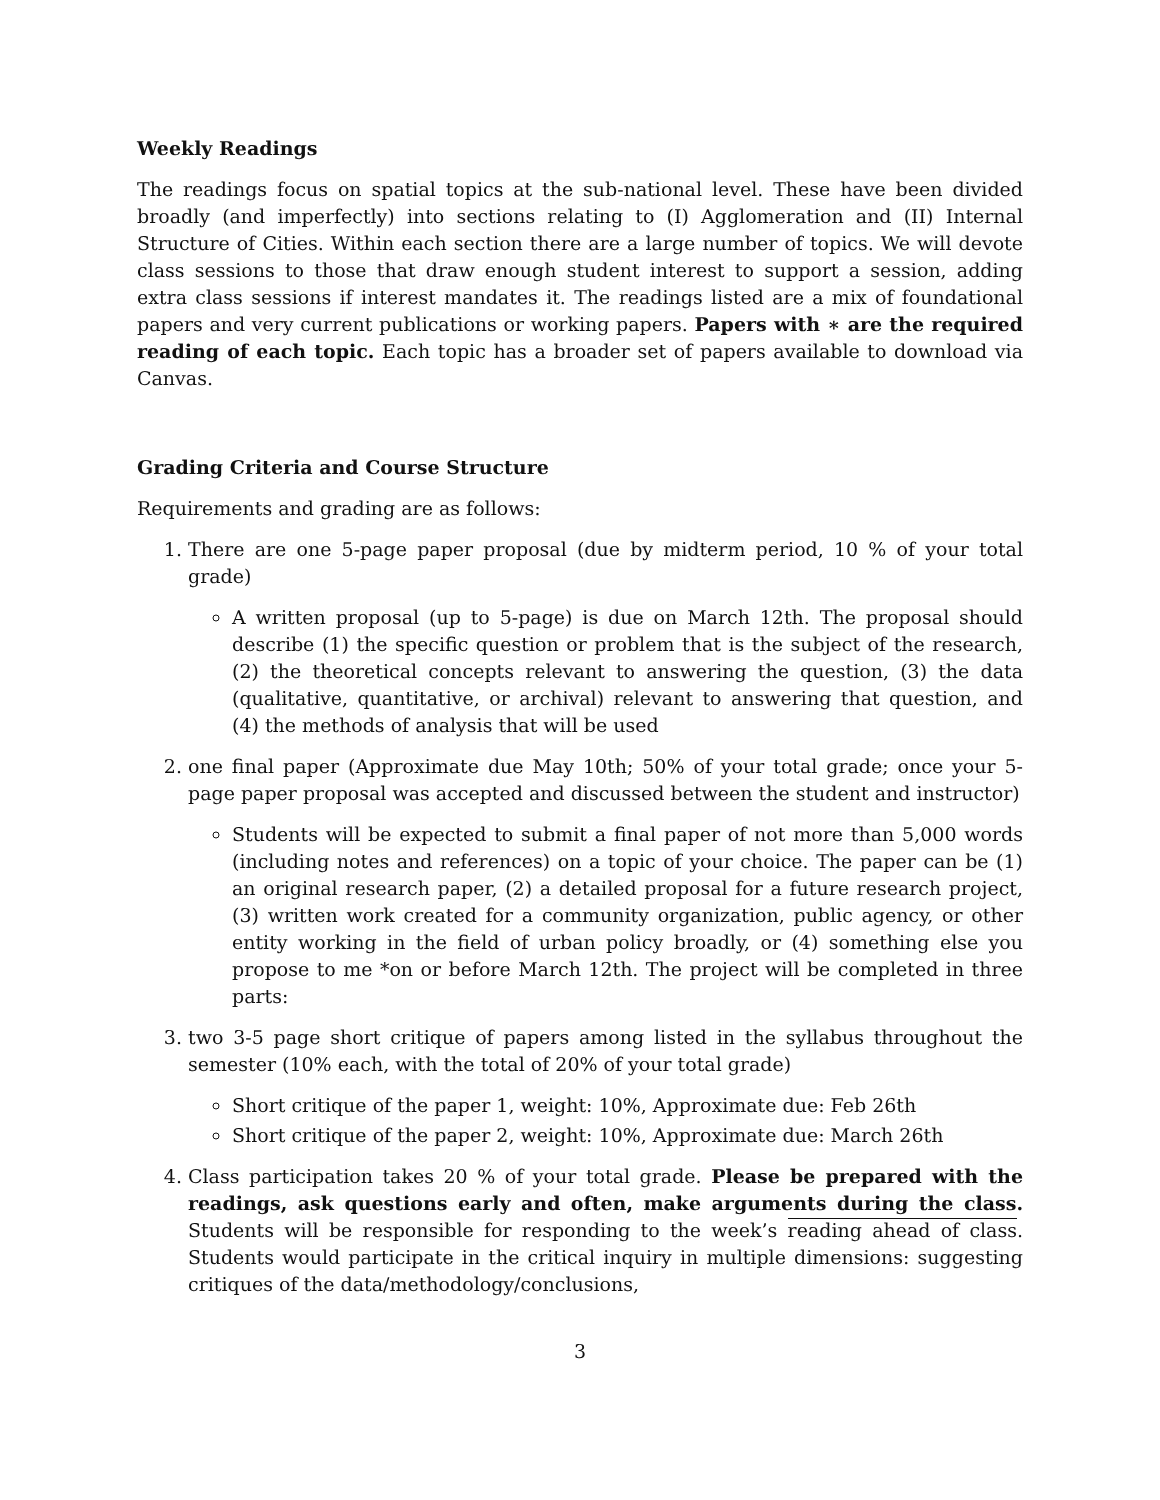Weekly Readings
The readings focus on spatial topics at the sub-national level. These have been divided broadly (and imperfectly) into sections relating to (I) Agglomeration and (II) Internal Structure of Cities. Within each section there are a large number of topics. We will devote class sessions to those that draw enough student interest to support a session, adding extra class sessions if interest mandates it. The readings listed are a mix of foundational papers and very current publications or working papers. Papers with ∗ are the required reading of each topic. Each topic has a broader set of papers available to download via Canvas.
Grading Criteria and Course Structure
Requirements and grading are as follows:
1. There are one 5-page paper proposal (due by midterm period, 10 % of your total grade)
A written proposal (up to 5-page) is due on March 12th. The proposal should describe (1) the specific question or problem that is the subject of the research, (2) the theoretical concepts relevant to answering the question, (3) the data (qualitative, quantitative, or archival) relevant to answering that question, and (4) the methods of analysis that will be used
2. one final paper (Approximate due May 10th; 50% of your total grade; once your 5-page paper proposal was accepted and discussed between the student and instructor)
Students will be expected to submit a final paper of not more than 5,000 words (including notes and references) on a topic of your choice. The paper can be (1) an original research paper, (2) a detailed proposal for a future research project, (3) written work created for a community organization, public agency, or other entity working in the field of urban policy broadly, or (4) something else you propose to me *on or before March 12th. The project will be completed in three parts:
3. two 3-5 page short critique of papers among listed in the syllabus throughout the semester (10% each, with the total of 20% of your total grade)
Short critique of the paper 1, weight: 10%, Approximate due: Feb 26th
Short critique of the paper 2, weight: 10%, Approximate due: March 26th
4. Class participation takes 20 % of your total grade. Please be prepared with the readings, ask questions early and often, make arguments during the class. Students will be responsible for responding to the week’s reading ahead of class. Students would participate in the critical inquiry in multiple dimensions: suggesting critiques of the data/methodology/conclusions,
3